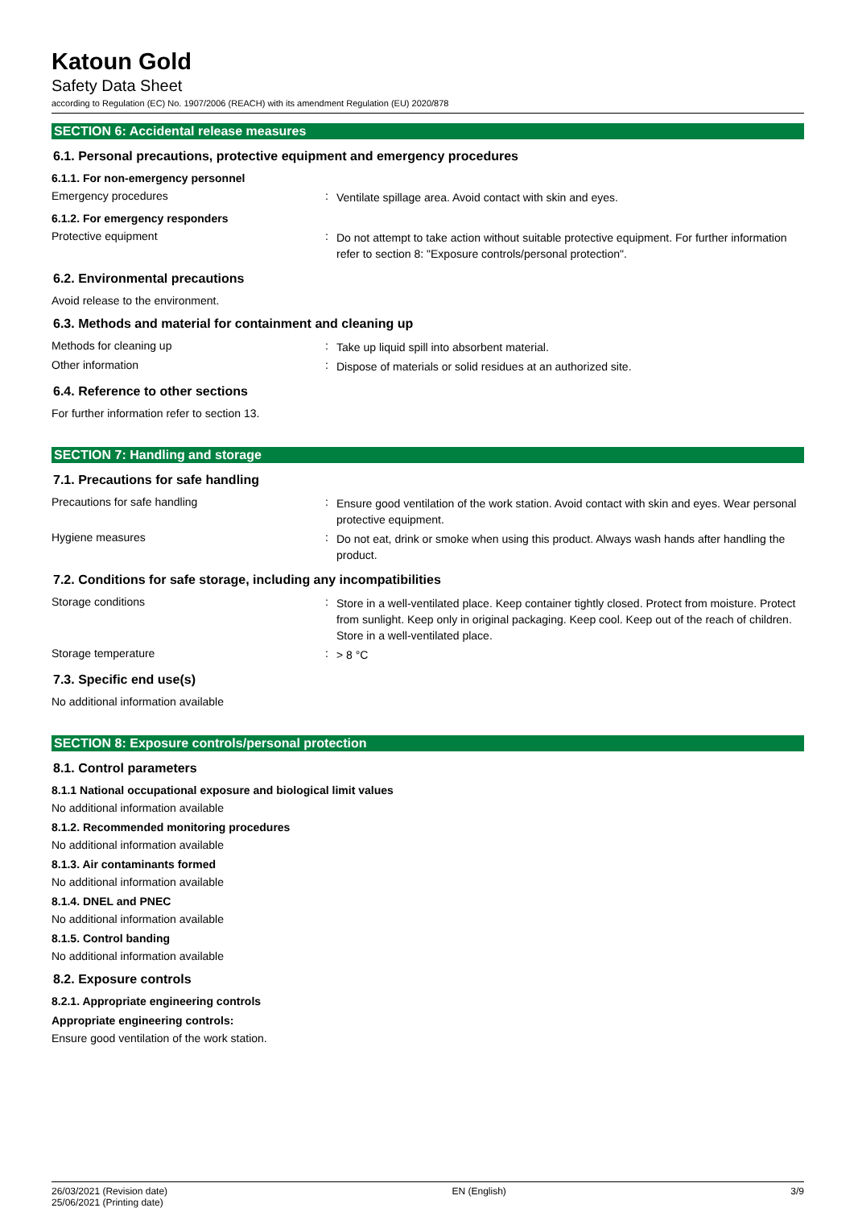Katoun Gold
Safety Data Sheet
according to Regulation (EC) No. 1907/2006 (REACH) with its amendment Regulation (EU) 2020/878
SECTION 6: Accidental release measures
6.1. Personal precautions, protective equipment and emergency procedures
6.1.1. For non-emergency personnel
Emergency procedures :
Ventilate spillage area. Avoid contact with skin and eyes.
6.1.2. For emergency responders
Protective equipment :
Do not attempt to take action without suitable protective equipment. For further information refer to section 8: "Exposure controls/personal protection".
6.2. Environmental precautions
Avoid release to the environment.
6.3. Methods and material for containment and cleaning up
Methods for cleaning up :
Take up liquid spill into absorbent material.
Other information :
Dispose of materials or solid residues at an authorized site.
6.4. Reference to other sections
For further information refer to section 13.
SECTION 7: Handling and storage
7.1. Precautions for safe handling
Precautions for safe handling :
Ensure good ventilation of the work station. Avoid contact with skin and eyes. Wear personal protective equipment.
Hygiene measures :
Do not eat, drink or smoke when using this product. Always wash hands after handling the product.
7.2. Conditions for safe storage, including any incompatibilities
Storage conditions :
Store in a well-ventilated place. Keep container tightly closed. Protect from moisture. Protect from sunlight. Keep only in original packaging. Keep cool. Keep out of the reach of children. Store in a well-ventilated place.
Storage temperature :
> 8 °C
7.3. Specific end use(s)
No additional information available
SECTION 8: Exposure controls/personal protection
8.1. Control parameters
8.1.1 National occupational exposure and biological limit values
No additional information available
8.1.2. Recommended monitoring procedures
No additional information available
8.1.3. Air contaminants formed
No additional information available
8.1.4. DNEL and PNEC
No additional information available
8.1.5. Control banding
No additional information available
8.2. Exposure controls
8.2.1. Appropriate engineering controls
Appropriate engineering controls:
Ensure good ventilation of the work station.
26/03/2021 (Revision date)
25/06/2021 (Printing date)
EN (English) 3/9